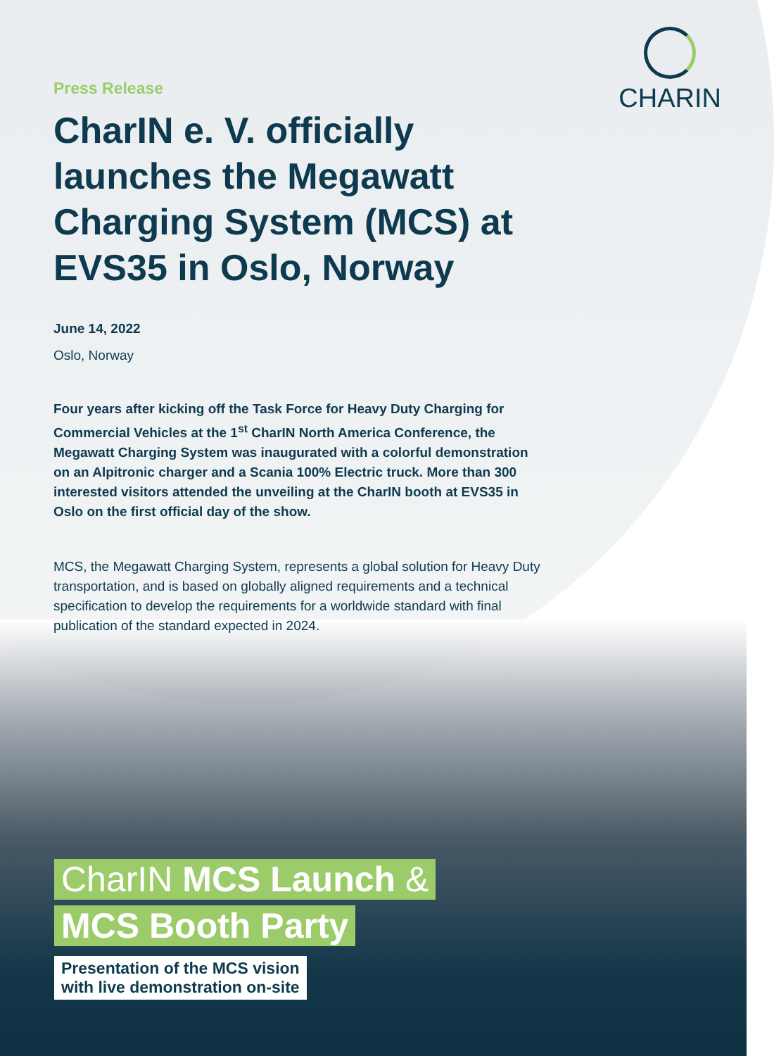CHARIN
Press Release
CharIN e. V. officially launches the Megawatt Charging System (MCS) at EVS35 in Oslo, Norway
June 14, 2022
Oslo, Norway
Four years after kicking off the Task Force for Heavy Duty Charging for Commercial Vehicles at the 1<sup>st</sup> CharIN North America Conference, the Megawatt Charging System was inaugurated with a colorful demonstration on an Alpitronic charger and a Scania 100% Electric truck. More than 300 interested visitors attended the unveiling at the CharIN booth at EVS35 in Oslo on the first official day of the show.
MCS, the Megawatt Charging System, represents a global solution for Heavy Duty transportation, and is based on globally aligned requirements and a technical specification to develop the requirements for a worldwide standard with final publication of the standard expected in 2024.
CharIN MCS Launch &
MCS Booth Party
Presentation of the MCS vision
with live demonstration on-site